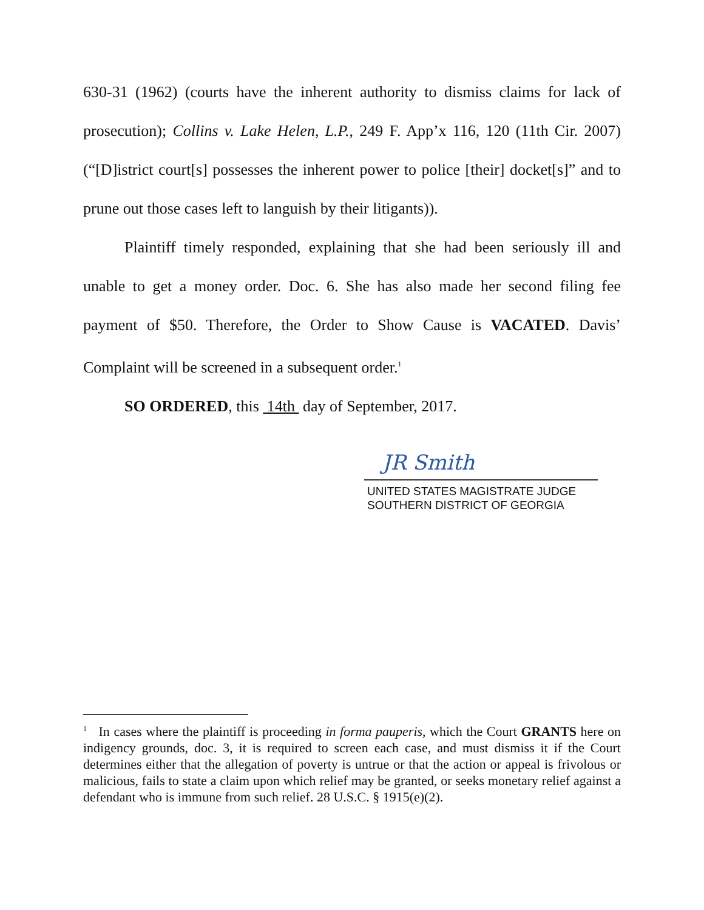630-31 (1962) (courts have the inherent authority to dismiss claims for lack of prosecution); Collins v. Lake Helen, L.P., 249 F. App’x 116, 120 (11th Cir. 2007) (“[D]istrict court[s] possesses the inherent power to police [their] docket[s]” and to prune out those cases left to languish by their litigants)).
Plaintiff timely responded, explaining that she had been seriously ill and unable to get a money order. Doc. 6. She has also made her second filing fee payment of $50. Therefore, the Order to Show Cause is VACATED. Davis’ Complaint will be screened in a subsequent order.<sup>1</sup>
SO ORDERED, this 14th day of September, 2017.
JR Smith
UNITED STATES MAGISTRATE JUDGE
SOUTHERN DISTRICT OF GEORGIA
<sup>1</sup> In cases where the plaintiff is proceeding in forma pauperis, which the Court GRANTS here on indigency grounds, doc. 3, it is required to screen each case, and must dismiss it if the Court determines either that the allegation of poverty is untrue or that the action or appeal is frivolous or malicious, fails to state a claim upon which relief may be granted, or seeks monetary relief against a defendant who is immune from such relief. 28 U.S.C. § 1915(e)(2).